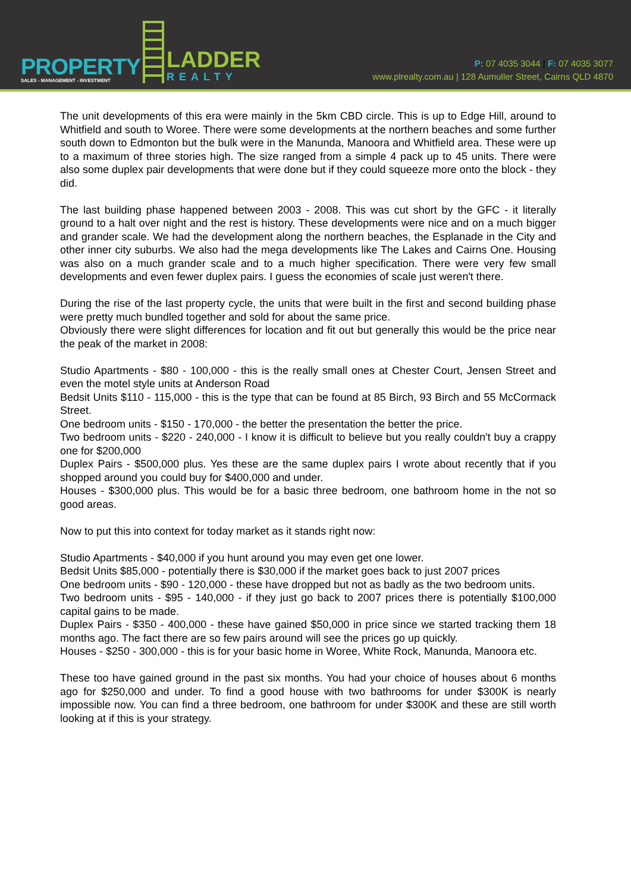PROPERTY
SALES - MANAGEMENT - INVESTMENT
LADDER
REALTY
P: 07 4035 3044 | F: 07 4035 3077
www.plrealty.com.au | 128 Aumuller Street, Cairns QLD 4870
The unit developments of this era were mainly in the 5km CBD circle. This is up to Edge Hill, around to Whitfield and south to Woree. There were some developments at the northern beaches and some further south down to Edmonton but the bulk were in the Manunda, Manoora and Whitfield area. These were up to a maximum of three stories high. The size ranged from a simple 4 pack up to 45 units. There were also some duplex pair developments that were done but if they could squeeze more onto the block - they did.
The last building phase happened between 2003 - 2008. This was cut short by the GFC - it literally ground to a halt over night and the rest is history. These developments were nice and on a much bigger and grander scale. We had the development along the northern beaches, the Esplanade in the City and other inner city suburbs. We also had the mega developments like The Lakes and Cairns One. Housing was also on a much grander scale and to a much higher specification. There were very few small developments and even fewer duplex pairs. I guess the economies of scale just weren't there.
During the rise of the last property cycle, the units that were built in the first and second building phase were pretty much bundled together and sold for about the same price.
Obviously there were slight differences for location and fit out but generally this would be the price near the peak of the market in 2008:
Studio Apartments - $80 - 100,000 - this is the really small ones at Chester Court, Jensen Street and even the motel style units at Anderson Road
Bedsit Units $110 - 115,000 - this is the type that can be found at 85 Birch, 93 Birch and 55 McCormack Street.
One bedroom units - $150 - 170,000 - the better the presentation the better the price.
Two bedroom units - $220 - 240,000 - I know it is difficult to believe but you really couldn't buy a crappy one for $200,000
Duplex Pairs - $500,000 plus. Yes these are the same duplex pairs I wrote about recently that if you shopped around you could buy for $400,000 and under.
Houses - $300,000 plus. This would be for a basic three bedroom, one bathroom home in the not so good areas.
Now to put this into context for today market as it stands right now:
Studio Apartments - $40,000 if you hunt around you may even get one lower.
Bedsit Units $85,000 - potentially there is $30,000 if the market goes back to just 2007 prices
One bedroom units - $90 - 120,000 - these have dropped but not as badly as the two bedroom units.
Two bedroom units - $95 - 140,000 - if they just go back to 2007 prices there is potentially $100,000 capital gains to be made.
Duplex Pairs - $350 - 400,000 - these have gained $50,000 in price since we started tracking them 18 months ago. The fact there are so few pairs around will see the prices go up quickly.
Houses - $250 - 300,000 - this is for your basic home in Woree, White Rock, Manunda, Manoora etc.
These too have gained ground in the past six months. You had your choice of houses about 6 months ago for $250,000 and under. To find a good house with two bathrooms for under $300K is nearly impossible now. You can find a three bedroom, one bathroom for under $300K and these are still worth looking at if this is your strategy.